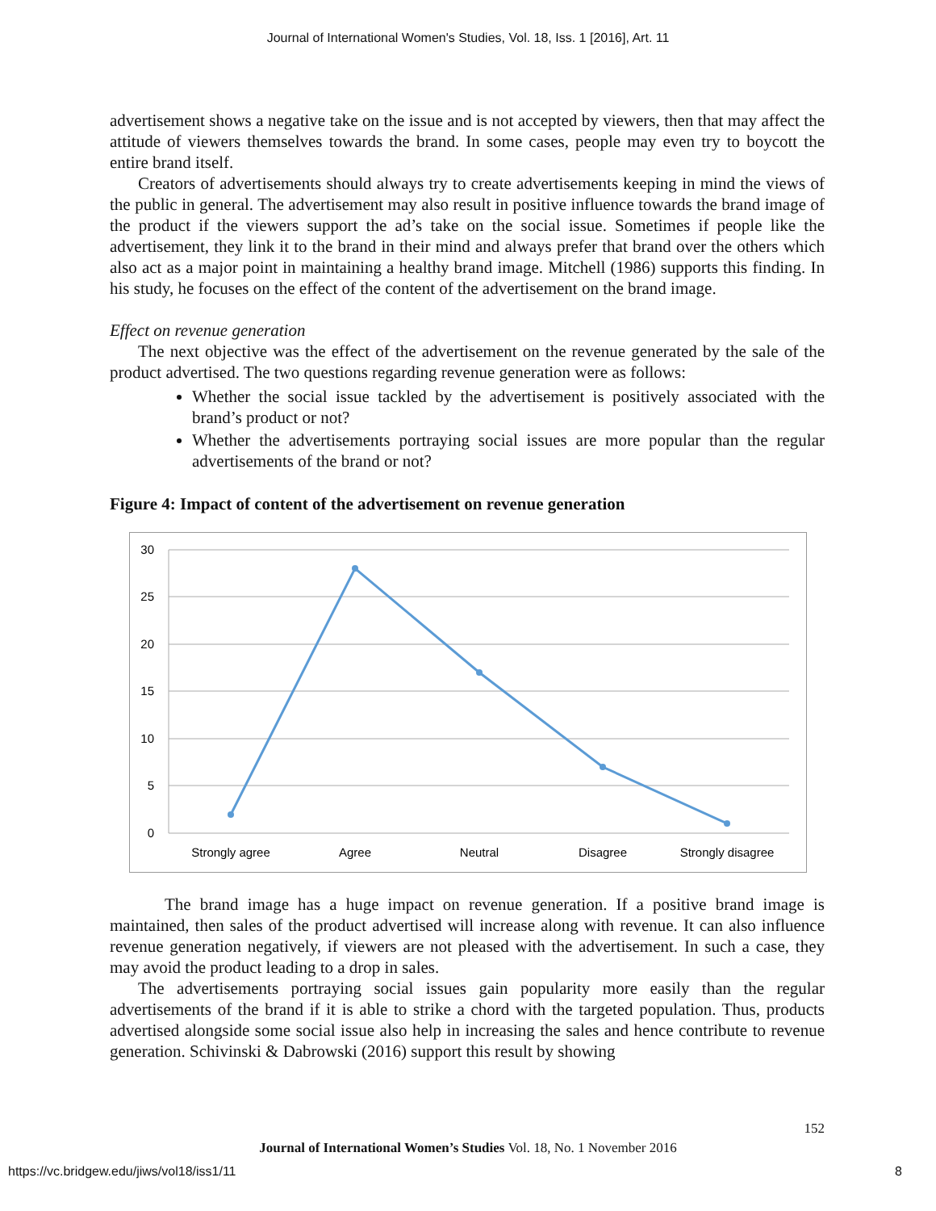Journal of International Women's Studies, Vol. 18, Iss. 1 [2016], Art. 11
advertisement shows a negative take on the issue and is not accepted by viewers, then that may affect the attitude of viewers themselves towards the brand. In some cases, people may even try to boycott the entire brand itself.
Creators of advertisements should always try to create advertisements keeping in mind the views of the public in general. The advertisement may also result in positive influence towards the brand image of the product if the viewers support the ad’s take on the social issue. Sometimes if people like the advertisement, they link it to the brand in their mind and always prefer that brand over the others which also act as a major point in maintaining a healthy brand image. Mitchell (1986) supports this finding. In his study, he focuses on the effect of the content of the advertisement on the brand image.
Effect on revenue generation
The next objective was the effect of the advertisement on the revenue generated by the sale of the product advertised. The two questions regarding revenue generation were as follows:
Whether the social issue tackled by the advertisement is positively associated with the brand’s product or not?
Whether the advertisements portraying social issues are more popular than the regular advertisements of the brand or not?
Figure 4: Impact of content of the advertisement on revenue generation
30
25
20
15
10
5
0
Strongly agree
Agree
Neutral
Disagree
Strongly disagree
The brand image has a huge impact on revenue generation. If a positive brand image is maintained, then sales of the product advertised will increase along with revenue. It can also influence revenue generation negatively, if viewers are not pleased with the advertisement. In such a case, they may avoid the product leading to a drop in sales.
The advertisements portraying social issues gain popularity more easily than the regular advertisements of the brand if it is able to strike a chord with the targeted population. Thus, products advertised alongside some social issue also help in increasing the sales and hence contribute to revenue generation. Schivinski & Dabrowski (2016) support this result by showing
152
Journal of International Women’s Studies Vol. 18, No. 1 November 2016
https://vc.bridgew.edu/jiws/vol18/iss1/11 8